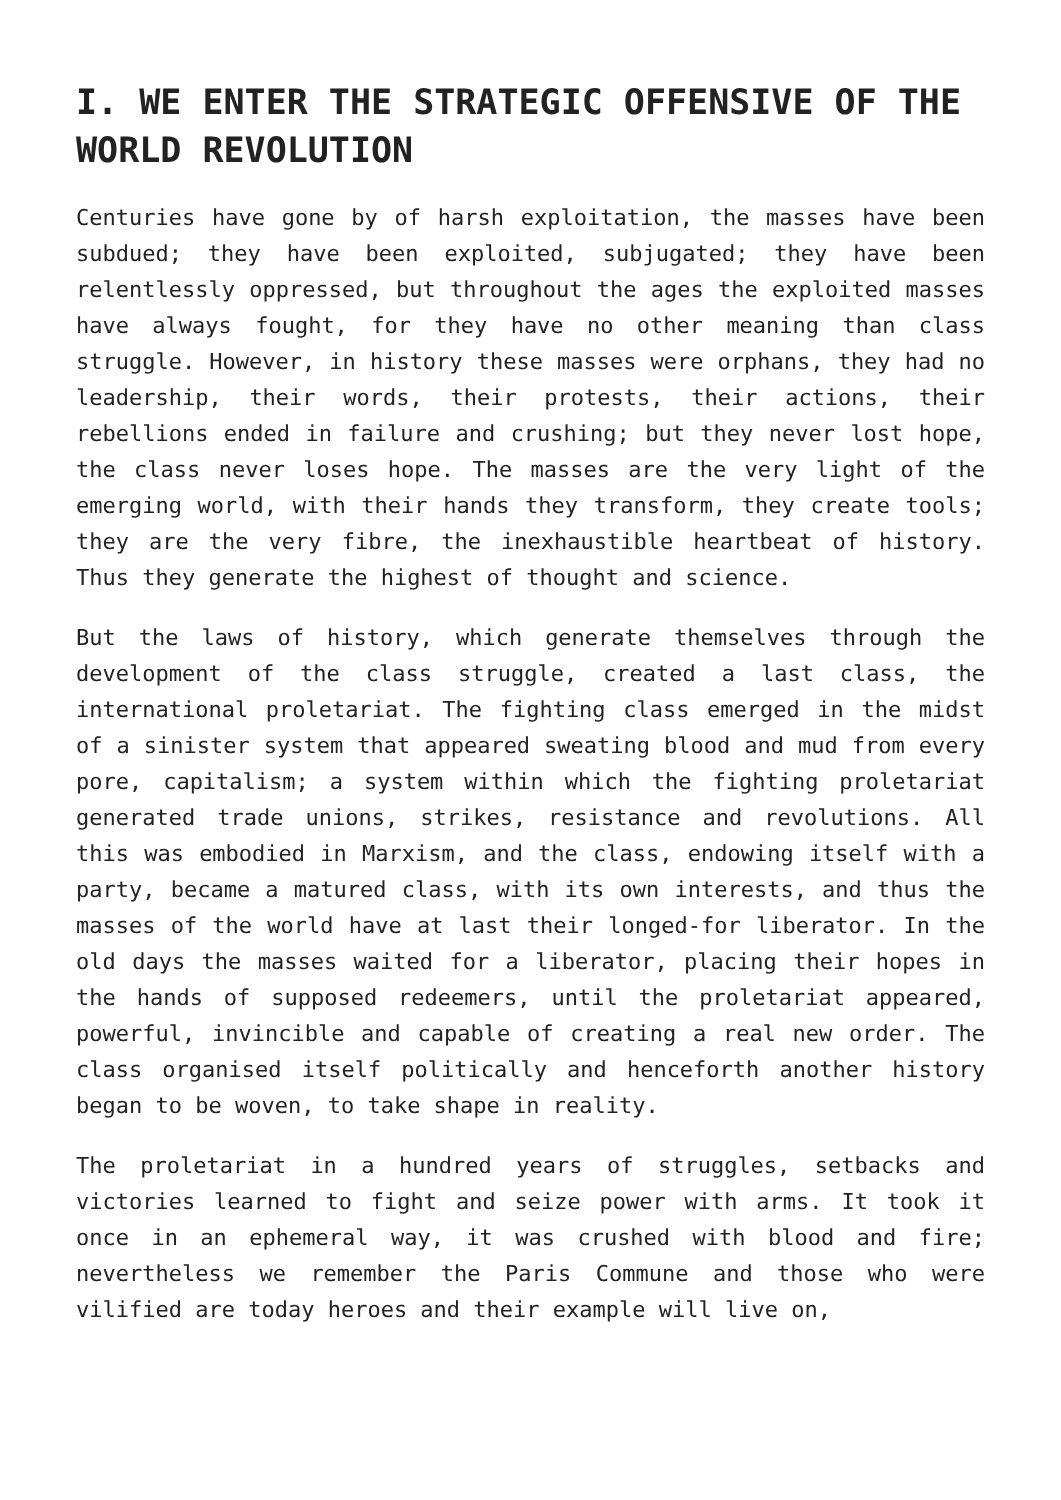I. WE ENTER THE STRATEGIC OFFENSIVE OF THE WORLD REVOLUTION
Centuries have gone by of harsh exploitation, the masses have been subdued; they have been exploited, subjugated; they have been relentlessly oppressed, but throughout the ages the exploited masses have always fought, for they have no other meaning than class struggle. However, in history these masses were orphans, they had no leadership, their words, their protests, their actions, their rebellions ended in failure and crushing; but they never lost hope, the class never loses hope. The masses are the very light of the emerging world, with their hands they transform, they create tools; they are the very fibre, the inexhaustible heartbeat of history. Thus they generate the highest of thought and science.
But the laws of history, which generate themselves through the development of the class struggle, created a last class, the international proletariat. The fighting class emerged in the midst of a sinister system that appeared sweating blood and mud from every pore, capitalism; a system within which the fighting proletariat generated trade unions, strikes, resistance and revolutions. All this was embodied in Marxism, and the class, endowing itself with a party, became a matured class, with its own interests, and thus the masses of the world have at last their longed-for liberator. In the old days the masses waited for a liberator, placing their hopes in the hands of supposed redeemers, until the proletariat appeared, powerful, invincible and capable of creating a real new order. The class organised itself politically and henceforth another history began to be woven, to take shape in reality.
The proletariat in a hundred years of struggles, setbacks and victories learned to fight and seize power with arms. It took it once in an ephemeral way, it was crushed with blood and fire; nevertheless we remember the Paris Commune and those who were vilified are today heroes and their example will live on,